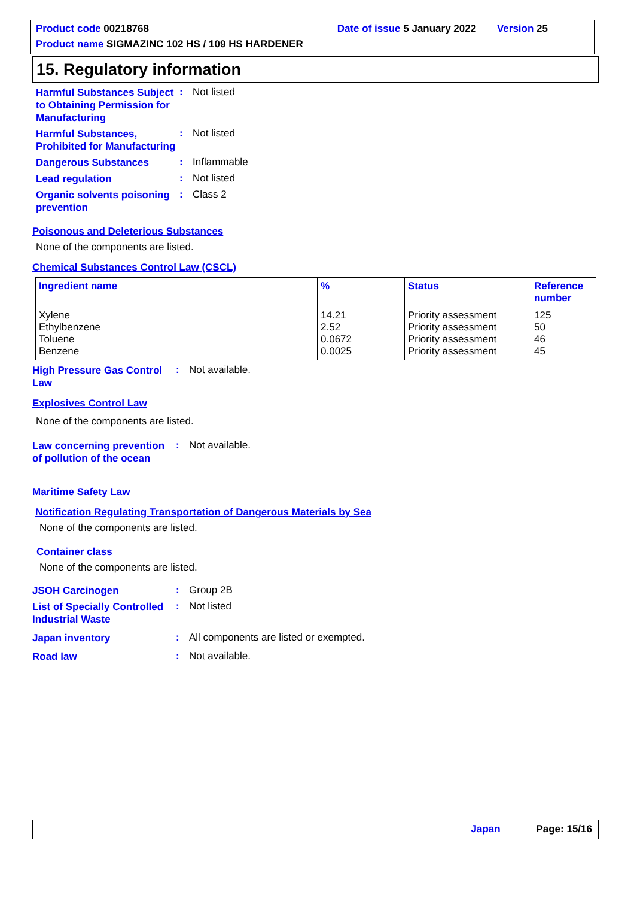Product code 00218768 Date of issue 5 January 2022 Version 25
Product name SIGMAZINC 102 HS / 109 HS HARDENER
15. Regulatory information
Harmful Substances Subject to Obtaining Permission for Manufacturing
: Not listed
Harmful Substances, Prohibited for Manufacturing
: Not listed
Dangerous Substances
: Inflammable
Lead regulation
: Not listed
Organic solvents poisoning prevention
: Class 2
Poisonous and Deleterious Substances
None of the components are listed.
Chemical Substances Control Law (CSCL)
| Ingredient name | % | Status | Reference number |
| --- | --- | --- | --- |
| Xylene Ethylbenzene Toluene Benzene | 14.21 2.52 0.0672 0.0025 | Priority assessment Priority assessment Priority assessment Priority assessment | 125 50 46 45 |
High Pressure Gas Control Law
: Not available.
Explosives Control Law
None of the components are listed.
Law concerning prevention of pollution of the ocean
: Not available.
Maritime Safety Law
Notification Regulating Transportation of Dangerous Materials by Sea
None of the components are listed.
Container class
None of the components are listed.
JSOH Carcinogen
: Group 2B
List of Specially Controlled Industrial Waste
: Not listed
Japan inventory
: All components are listed or exempted.
Road law
: Not available.
Japan Page: 15/16